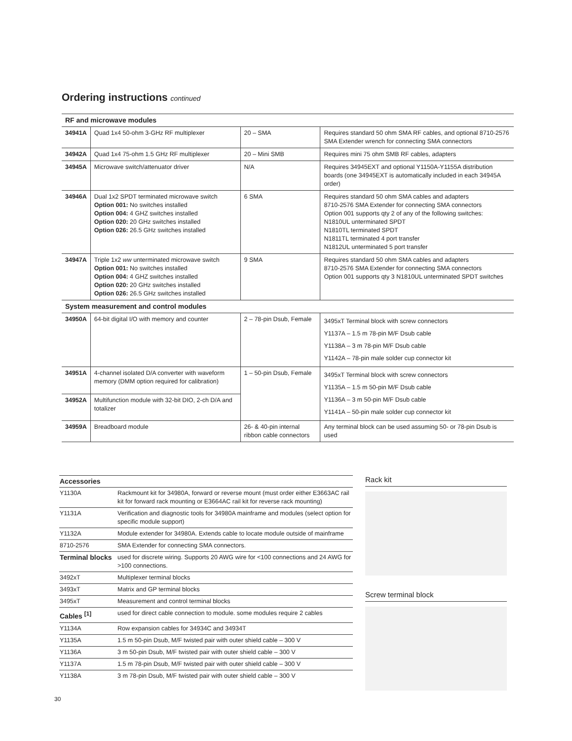Ordering instructions continued
| RF and microwave modules | | | |
| 34941A | Quad 1x4 50-ohm 3-GHz RF multiplexer | 20 – SMA | Requires standard 50 ohm SMA RF cables, and optional 8710-2576 SMA Extender wrench for connecting SMA connectors |
| 34942A | Quad 1x4 75-ohm 1.5 GHz RF multiplexer | 20 – Mini SMB | Requires mini 75 ohm SMB RF cables, adapters |
| 34945A | Microwave switch/attenuator driver | N/A | Requires 34945EXT and optional Y1150A-Y1155A distribution boards (one 34945EXT is automatically included in each 34945A order) |
| 34946A | Dual 1x2 SPDT terminated microwave switch Option 001: No switches installed Option 004: 4 GHZ switches installed Option 020: 20 GHz switches installed Option 026: 26.5 GHz switches installed | 6 SMA | Requires standard 50 ohm SMA cables and adapters 8710-2576 SMA Extender for connecting SMA connectors Option 001 supports qty 2 of any of the following switches: N1810UL unterminated SPDT N1810TL terminated SPDT N1811TL terminated 4 port transfer N1812UL unterminated 5 port transfer |
| 34947A | Triple 1x2 ww unterminated microwave switch Option 001: No switches installed Option 004: 4 GHZ switches installed Option 020: 20 GHz switches installed Option 026: 26.5 GHz switches installed | 9 SMA | Requires standard 50 ohm SMA cables and adapters 8710-2576 SMA Extender for connecting SMA connectors Option 001 supports qty 3 N1810UL unterminated SPDT switches |
| System measurement and control modules | | | |
| 34950A | 64-bit digital I/O with memory and counter | 2 – 78-pin Dsub, Female | 3495xT Terminal block with screw connectors Y1137A – 1.5 m 78-pin M/F Dsub cable Y1138A – 3 m 78-pin M/F Dsub cable Y1142A – 78-pin male solder cup connector kit |
| 34951A | 4-channel isolated D/A converter with waveform memory (DMM option required for calibration) | 1 – 50-pin Dsub, Female | 3495xT Terminal block with screw connectors Y1135A – 1.5 m 50-pin M/F Dsub cable Y1136A – 3 m 50-pin M/F Dsub cable Y1141A – 50-pin male solder cup connector kit |
| 34952A | Multifunction module with 32-bit DIO, 2-ch D/A and totalizer | | |
| 34959A | Breadboard module | 26- & 40-pin internal ribbon cable connectors | Any terminal block can be used assuming 50- or 78-pin Dsub is used |
| Accessories | |
| Y1130A | Rackmount kit for 34980A, forward or reverse mount (must order either E3663AC rail kit for forward rack mounting or E3664AC rail kit for reverse rack mounting) |
| Y1131A | Verification and diagnostic tools for 34980A mainframe and modules (select option for specific module support) |
| Y1132A | Module extender for 34980A. Extends cable to locate module outside of mainframe |
| 8710-2576 | SMA Extender for connecting SMA connectors. |
| Terminal blocks | used for discrete wiring. Supports 20 AWG wire for <100 connections and 24 AWG for >100 connections. |
| 3492xT | Multiplexer terminal blocks |
| 3493xT | Matrix and GP terminal blocks |
| 3495xT | Measurement and control terminal blocks |
| Cables <sup>[1]</sup> | used for direct cable connection to module. some modules require 2 cables |
| Y1134A | Row expansion cables for 34934C and 34934T |
| Y1135A | 1.5 m 50-pin Dsub, M/F twisted pair with outer shield cable – 300 V |
| Y1136A | 3 m 50-pin Dsub, M/F twisted pair with outer shield cable – 300 V |
| Y1137A | 1.5 m 78-pin Dsub, M/F twisted pair with outer shield cable – 300 V |
| Y1138A | 3 m 78-pin Dsub, M/F twisted pair with outer shield cable – 300 V |
Rack kit
Screw terminal block
30